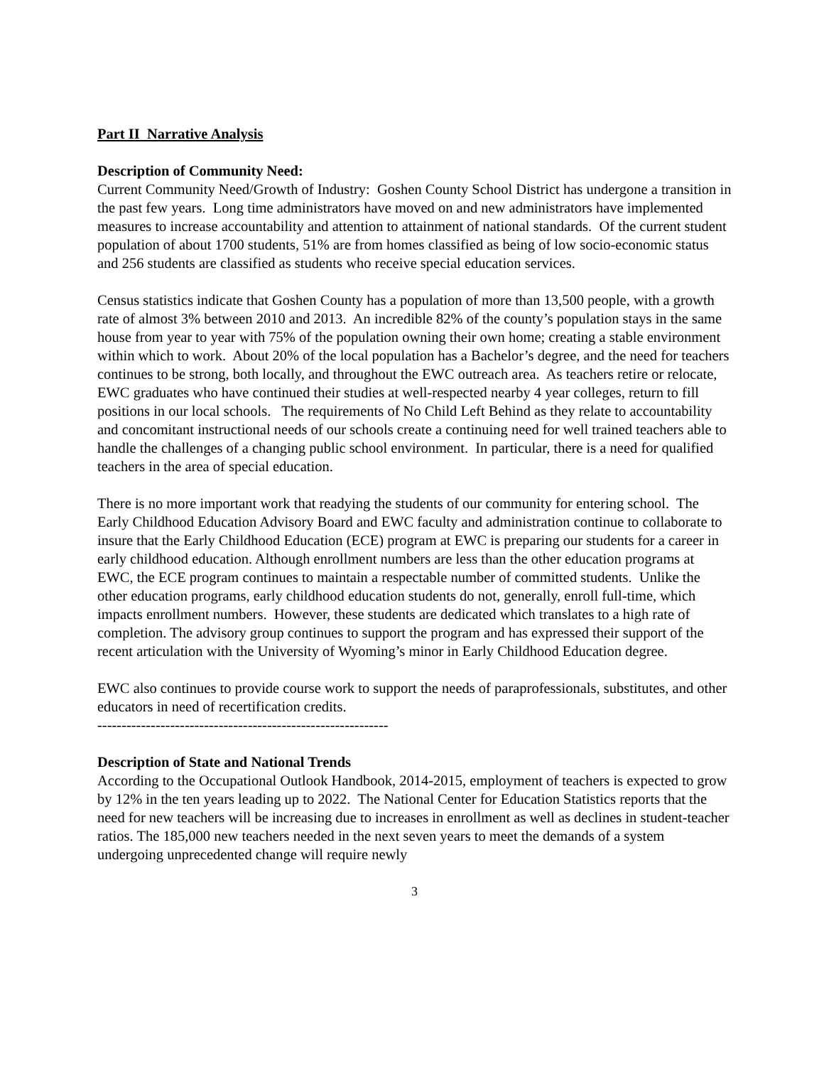Part II Narrative Analysis
Description of Community Need:
Current Community Need/Growth of Industry: Goshen County School District has undergone a transition in the past few years. Long time administrators have moved on and new administrators have implemented measures to increase accountability and attention to attainment of national standards. Of the current student population of about 1700 students, 51% are from homes classified as being of low socio-economic status and 256 students are classified as students who receive special education services.
Census statistics indicate that Goshen County has a population of more than 13,500 people, with a growth rate of almost 3% between 2010 and 2013. An incredible 82% of the county’s population stays in the same house from year to year with 75% of the population owning their own home; creating a stable environment within which to work. About 20% of the local population has a Bachelor’s degree, and the need for teachers continues to be strong, both locally, and throughout the EWC outreach area. As teachers retire or relocate, EWC graduates who have continued their studies at well-respected nearby 4 year colleges, return to fill positions in our local schools. The requirements of No Child Left Behind as they relate to accountability and concomitant instructional needs of our schools create a continuing need for well trained teachers able to handle the challenges of a changing public school environment. In particular, there is a need for qualified teachers in the area of special education.
There is no more important work that readying the students of our community for entering school. The Early Childhood Education Advisory Board and EWC faculty and administration continue to collaborate to insure that the Early Childhood Education (ECE) program at EWC is preparing our students for a career in early childhood education. Although enrollment numbers are less than the other education programs at EWC, the ECE program continues to maintain a respectable number of committed students. Unlike the other education programs, early childhood education students do not, generally, enroll full-time, which impacts enrollment numbers. However, these students are dedicated which translates to a high rate of completion. The advisory group continues to support the program and has expressed their support of the recent articulation with the University of Wyoming’s minor in Early Childhood Education degree.
EWC also continues to provide course work to support the needs of paraprofessionals, substitutes, and other educators in need of recertification credits.
------------------------------------------------------------
Description of State and National Trends
According to the Occupational Outlook Handbook, 2014-2015, employment of teachers is expected to grow by 12% in the ten years leading up to 2022. The National Center for Education Statistics reports that the need for new teachers will be increasing due to increases in enrollment as well as declines in student-teacher ratios. The 185,000 new teachers needed in the next seven years to meet the demands of a system undergoing unprecedented change will require newly
3